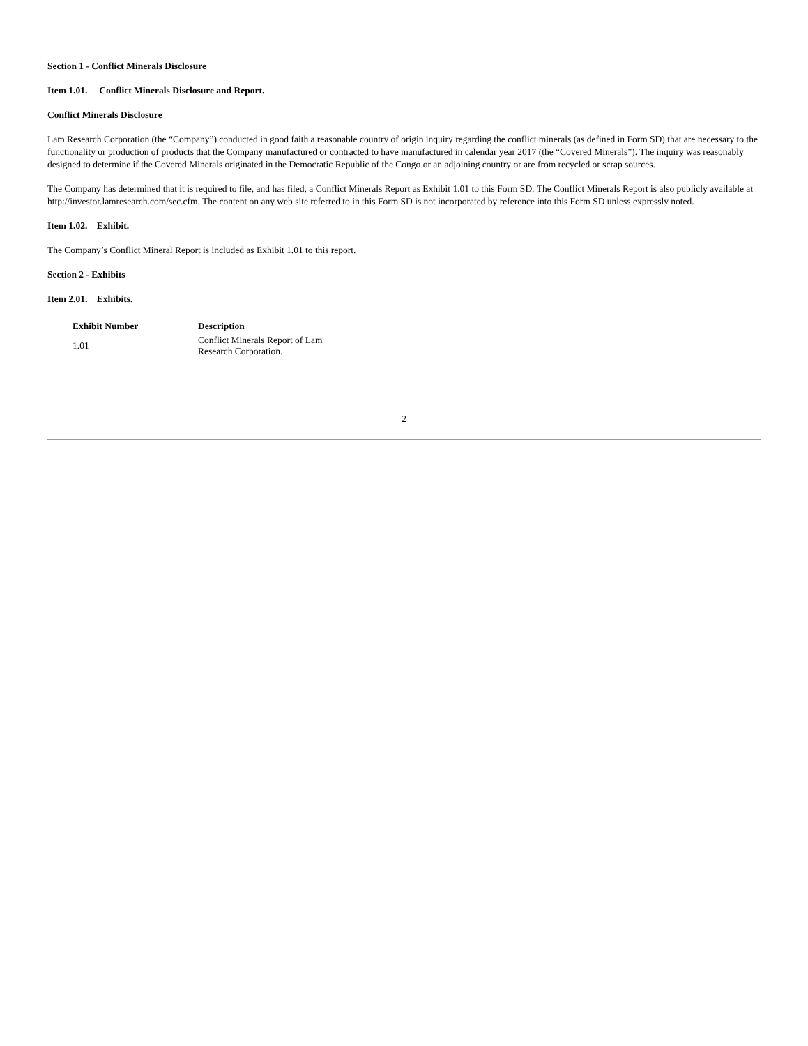Section 1 - Conflict Minerals Disclosure
Item 1.01. Conflict Minerals Disclosure and Report.
Conflict Minerals Disclosure
Lam Research Corporation (the “Company”) conducted in good faith a reasonable country of origin inquiry regarding the conflict minerals (as defined in Form SD) that are necessary to the functionality or production of products that the Company manufactured or contracted to have manufactured in calendar year 2017 (the “Covered Minerals”). The inquiry was reasonably designed to determine if the Covered Minerals originated in the Democratic Republic of the Congo or an adjoining country or are from recycled or scrap sources.
The Company has determined that it is required to file, and has filed, a Conflict Minerals Report as Exhibit 1.01 to this Form SD. The Conflict Minerals Report is also publicly available at http://investor.lamresearch.com/sec.cfm. The content on any web site referred to in this Form SD is not incorporated by reference into this Form SD unless expressly noted.
Item 1.02. Exhibit.
The Company’s Conflict Mineral Report is included as Exhibit 1.01 to this report.
Section 2 - Exhibits
Item 2.01. Exhibits.
| Exhibit Number | Description |
| --- | --- |
| 1.01 | Conflict Minerals Report of Lam Research Corporation. |
2